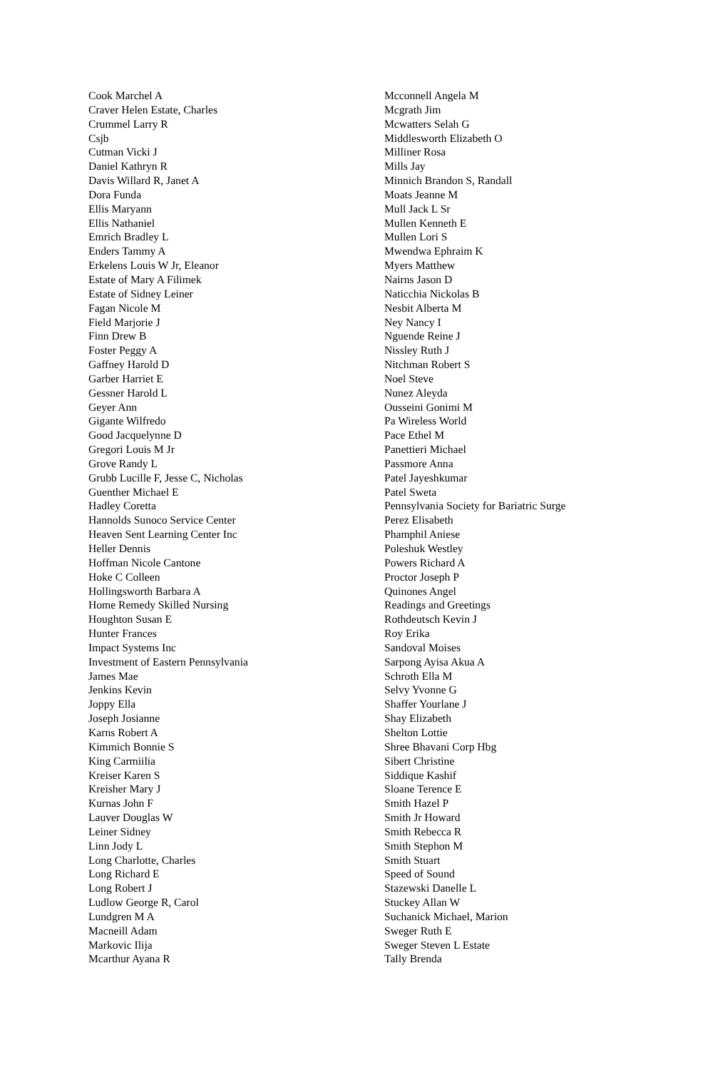Cook Marchel A
Craver Helen Estate, Charles
Crummel Larry R
Csjb
Cutman Vicki J
Daniel Kathryn R
Davis Willard R, Janet A
Dora Funda
Ellis Maryann
Ellis Nathaniel
Emrich Bradley L
Enders Tammy A
Erkelens Louis W Jr, Eleanor
Estate of Mary A Filimek
Estate of Sidney Leiner
Fagan Nicole M
Field Marjorie J
Finn Drew B
Foster Peggy A
Gaffney Harold D
Garber Harriet E
Gessner Harold L
Geyer Ann
Gigante Wilfredo
Good Jacquelynne D
Gregori Louis M Jr
Grove Randy L
Grubb Lucille F, Jesse C, Nicholas
Guenther Michael E
Hadley Coretta
Hannolds Sunoco Service Center
Heaven Sent Learning Center Inc
Heller Dennis
Hoffman Nicole Cantone
Hoke C Colleen
Hollingsworth Barbara A
Home Remedy Skilled Nursing
Houghton Susan E
Hunter Frances
Impact Systems Inc
Investment of Eastern Pennsylvania
James Mae
Jenkins Kevin
Joppy Ella
Joseph Josianne
Karns Robert A
Kimmich Bonnie S
King Carmiilia
Kreiser Karen S
Kreisher Mary J
Kurnas John F
Lauver Douglas W
Leiner Sidney
Linn Jody L
Long Charlotte, Charles
Long Richard E
Long Robert J
Ludlow George R, Carol
Lundgren M A
Macneill Adam
Markovic Ilija
Mcarthur Ayana R
Mcconnell Angela M
Mcgrath Jim
Mcwatters Selah G
Middlesworth Elizabeth O
Milliner Rosa
Mills Jay
Minnich Brandon S, Randall
Moats Jeanne M
Mull Jack L Sr
Mullen Kenneth E
Mullen Lori S
Mwendwa Ephraim K
Myers Matthew
Nairns Jason D
Naticchia Nickolas B
Nesbit Alberta M
Ney Nancy I
Nguende Reine J
Nissley Ruth J
Nitchman Robert S
Noel Steve
Nunez Aleyda
Ousseini Gonimi M
Pa Wireless World
Pace Ethel M
Panettieri Michael
Passmore Anna
Patel Jayeshkumar
Patel Sweta
Pennsylvania Society for Bariatric Surge
Perez Elisabeth
Phamphil Aniese
Poleshuk Westley
Powers Richard A
Proctor Joseph P
Quinones Angel
Readings and Greetings
Rothdeutsch Kevin J
Roy Erika
Sandoval Moises
Sarpong Ayisa Akua A
Schroth Ella M
Selvy Yvonne G
Shaffer Yourlane J
Shay Elizabeth
Shelton Lottie
Shree Bhavani Corp Hbg
Sibert Christine
Siddique Kashif
Sloane Terence E
Smith Hazel P
Smith Jr Howard
Smith Rebecca R
Smith Stephon M
Smith Stuart
Speed of Sound
Stazewski Danelle L
Stuckey Allan W
Suchanick Michael, Marion
Sweger Ruth E
Sweger Steven L Estate
Tally Brenda